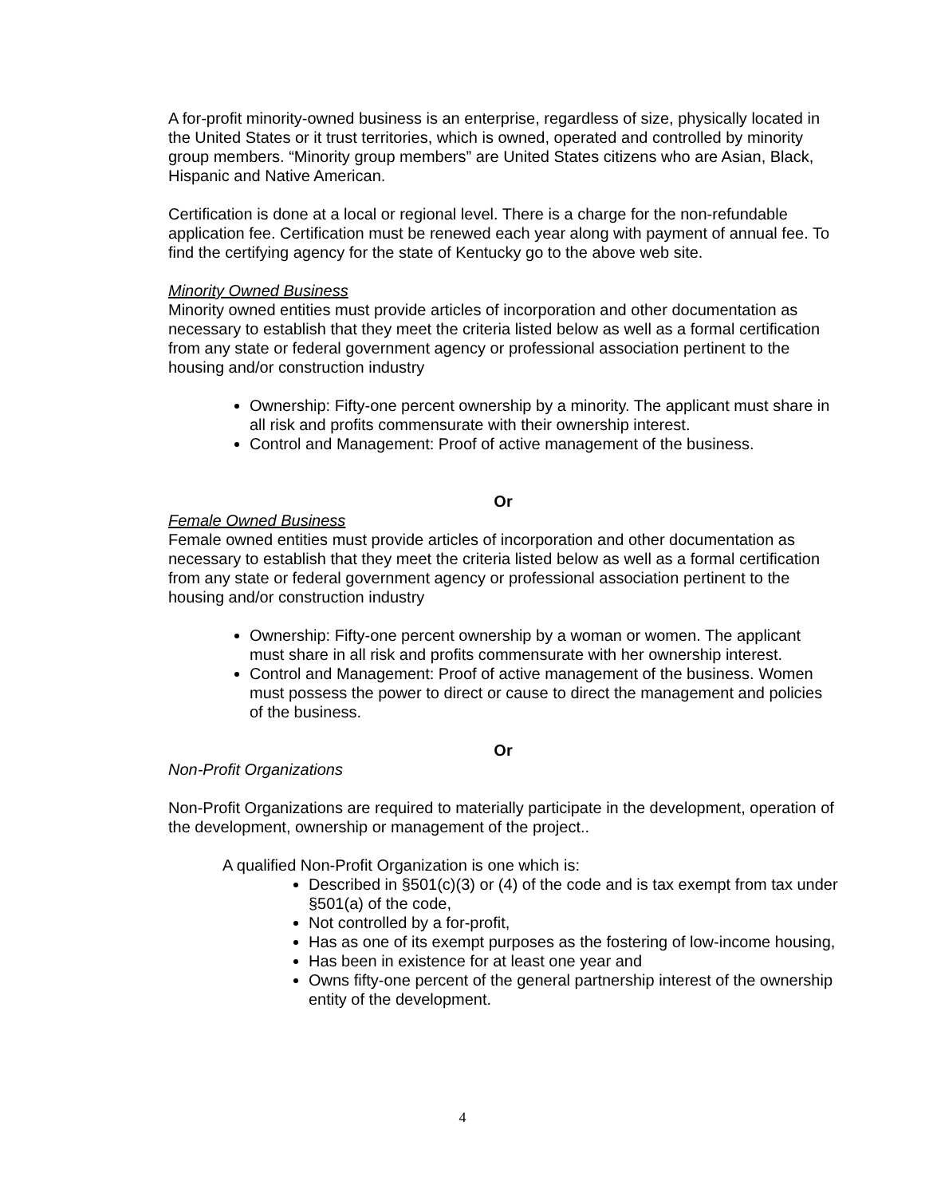A for-profit minority-owned business is an enterprise, regardless of size, physically located in the United States or it trust territories, which is owned, operated and controlled by minority group members. “Minority group members” are United States citizens who are Asian, Black, Hispanic and Native American.
Certification is done at a local or regional level. There is a charge for the non-refundable application fee. Certification must be renewed each year along with payment of annual fee. To find the certifying agency for the state of Kentucky go to the above web site.
Minority Owned Business
Minority owned entities must provide articles of incorporation and other documentation as necessary to establish that they meet the criteria listed below as well as a formal certification from any state or federal government agency or professional association pertinent to the housing and/or construction industry
Ownership: Fifty-one percent ownership by a minority. The applicant must share in all risk and profits commensurate with their ownership interest.
Control and Management: Proof of active management of the business.
Or
Female Owned Business
Female owned entities must provide articles of incorporation and other documentation as necessary to establish that they meet the criteria listed below as well as a formal certification from any state or federal government agency or professional association pertinent to the housing and/or construction industry
Ownership: Fifty-one percent ownership by a woman or women. The applicant must share in all risk and profits commensurate with her ownership interest.
Control and Management: Proof of active management of the business. Women must possess the power to direct or cause to direct the management and policies of the business.
Or
Non-Profit Organizations
Non-Profit Organizations are required to materially participate in the development, operation of the development, ownership or management of the project..
A qualified Non-Profit Organization is one which is:
Described in §501(c)(3) or (4) of the code and is tax exempt from tax under §501(a) of the code,
Not controlled by a for-profit,
Has as one of its exempt purposes as the fostering of low-income housing,
Has been in existence for at least one year and
Owns fifty-one percent of the general partnership interest of the ownership entity of the development.
4